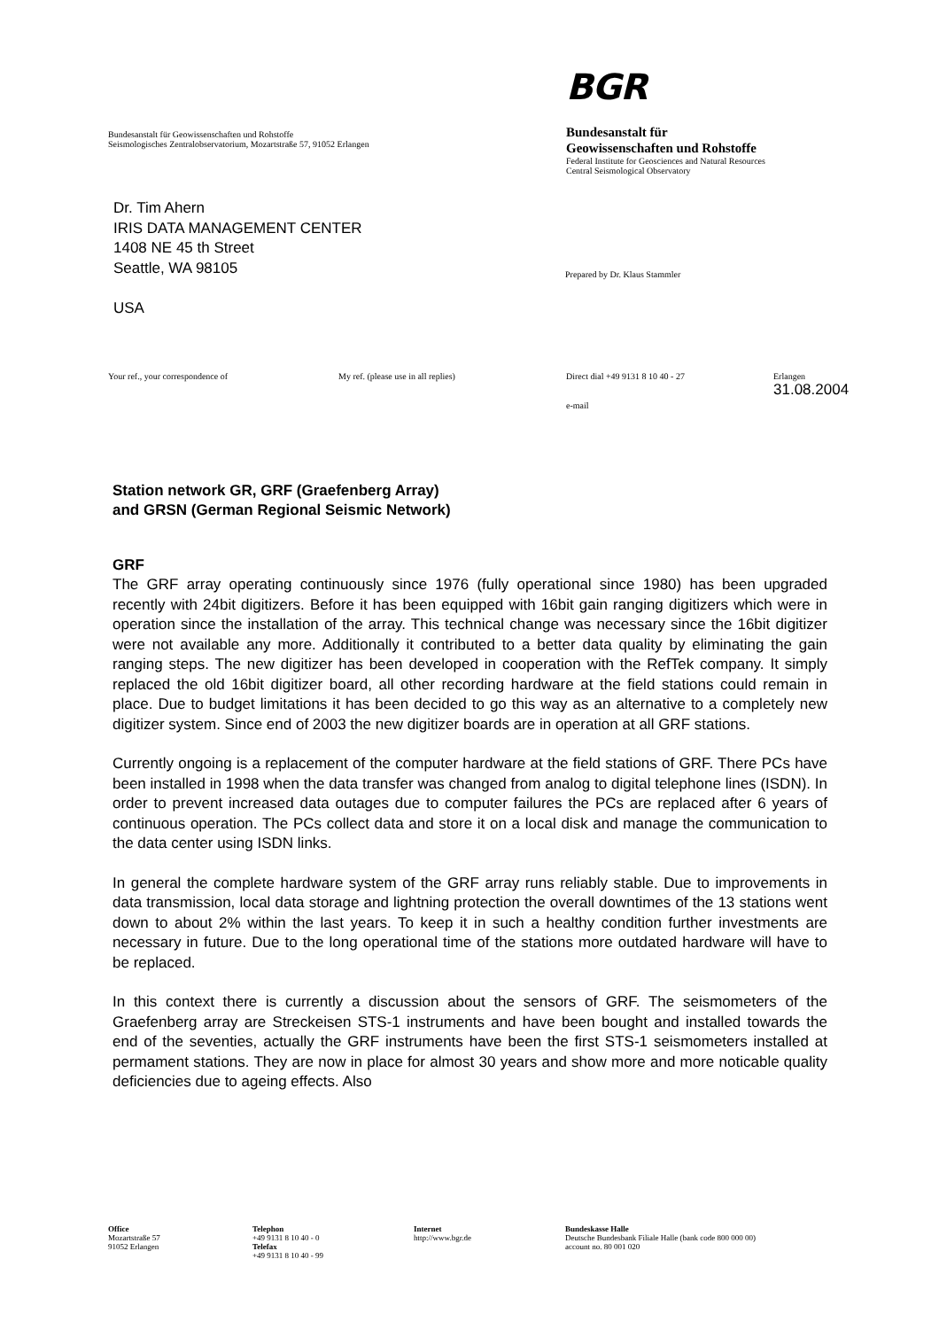Bundesanstalt für Geowissenschaften und Rohstoffe
Seismologisches Zentralobservatorium, Mozartstraße 57, 91052 Erlangen
BGR
Bundesanstalt für
Geowissenschaften und Rohstoffe
Federal Institute for Geosciences and Natural Resources
Central Seismological Observatory
Dr. Tim Ahern
IRIS DATA MANAGEMENT CENTER
1408 NE 45 th Street
Seattle, WA 98105
USA
Prepared by Dr. Klaus Stammler
Your ref., your correspondence of My ref. (please use in all replies) Direct dial +49 9131 8 10 40 - 27
e-mail
Erlangen
31.08.2004
Station network GR, GRF (Graefenberg Array)
and GRSN (German Regional Seismic Network)
GRF
The GRF array operating continuously since 1976 (fully operational since 1980) has been upgraded recently with 24bit digitizers. Before it has been equipped with 16bit gain ranging digitizers which were in operation since the installation of the array. This technical change was necessary since the 16bit digitizer were not available any more. Additionally it contributed to a better data quality by eliminating the gain ranging steps. The new digitizer has been developed in cooperation with the RefTek company. It simply replaced the old 16bit digitizer board, all other recording hardware at the field stations could remain in place. Due to budget limitations it has been decided to go this way as an alternative to a completely new digitizer system. Since end of 2003 the new digitizer boards are in operation at all GRF stations.
Currently ongoing is a replacement of the computer hardware at the field stations of GRF. There PCs have been installed in 1998 when the data transfer was changed from analog to digital telephone lines (ISDN). In order to prevent increased data outages due to computer failures the PCs are replaced after 6 years of continuous operation. The PCs collect data and store it on a local disk and manage the communication to the data center using ISDN links.
In general the complete hardware system of the GRF array runs reliably stable. Due to improvements in data transmission, local data storage and lightning protection the overall downtimes of the 13 stations went down to about 2% within the last years. To keep it in such a healthy condition further investments are necessary in future. Due to the long operational time of the stations more outdated hardware will have to be replaced.
In this context there is currently a discussion about the sensors of GRF. The seismometers of the Graefenberg array are Streckeisen STS-1 instruments and have been bought and installed towards the end of the seventies, actually the GRF instruments have been the first STS-1 seismometers installed at permament stations. They are now in place for almost 30 years and show more and more noticable quality deficiencies due to ageing effects. Also
Office
Mozartstraße 57
91052 Erlangen
Telephon
+49 9131 8 10 40 - 0
Telefax
+49 9131 8 10 40 - 99
Internet
http://www.bgr.de
Bundeskasse Halle
Deutsche Bundesbank Filiale Halle (bank code 800 000 00)
account no. 80 001 020